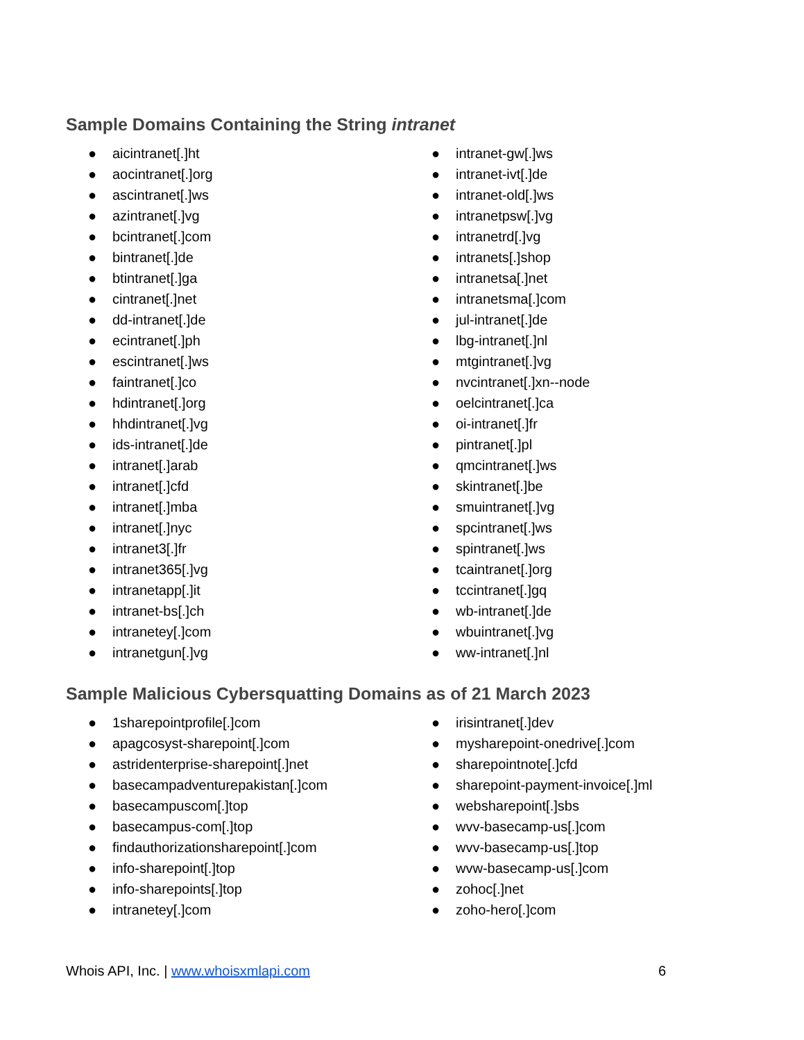Sample Domains Containing the String intranet
● aicintranet[.]ht
● aocintranet[.]org
● ascintranet[.]ws
● azintranet[.]vg
● bcintranet[.]com
● bintranet[.]de
● btintranet[.]ga
● cintranet[.]net
● dd-intranet[.]de
● ecintranet[.]ph
● escintranet[.]ws
● faintranet[.]co
● hdintranet[.]org
● hhdintranet[.]vg
● ids-intranet[.]de
● intranet[.]arab
● intranet[.]cfd
● intranet[.]mba
● intranet[.]nyc
● intranet3[.]fr
● intranet365[.]vg
● intranetapp[.]it
● intranet-bs[.]ch
● intranetey[.]com
● intranetgun[.]vg
● intranet-gw[.]ws
● intranet-ivt[.]de
● intranet-old[.]ws
● intranetpsw[.]vg
● intranetrd[.]vg
● intranets[.]shop
● intranetsa[.]net
● intranetsma[.]com
● jul-intranet[.]de
● lbg-intranet[.]nl
● mtgintranet[.]vg
● nvcintranet[.]xn--node
● oelcintranet[.]ca
● oi-intranet[.]fr
● pintranet[.]pl
● qmcintranet[.]ws
● skintranet[.]be
● smuintranet[.]vg
● spcintranet[.]ws
● spintranet[.]ws
● tcaintranet[.]org
● tccintranet[.]gq
● wb-intranet[.]de
● wbuintranet[.]vg
● ww-intranet[.]nl
Sample Malicious Cybersquatting Domains as of 21 March 2023
● 1sharepointprofile[.]com
● apagcosyst-sharepoint[.]com
● astridenterprise-sharepoint[.]net
● basecampadventurepakistan[.]com
● basecampuscom[.]top
● basecampus-com[.]top
● findauthorizationsharepoint[.]com
● info-sharepoint[.]top
● info-sharepoints[.]top
● intranetey[.]com
● irisintranet[.]dev
● mysharepoint-onedrive[.]com
● sharepointnote[.]cfd
● sharepoint-payment-invoice[.]ml
● websharepoint[.]sbs
● wvv-basecamp-us[.]com
● wvv-basecamp-us[.]top
● wvw-basecamp-us[.]com
● zohoc[.]net
● zoho-hero[.]com
Whois API, Inc. | www.whoisxmlapi.com
6